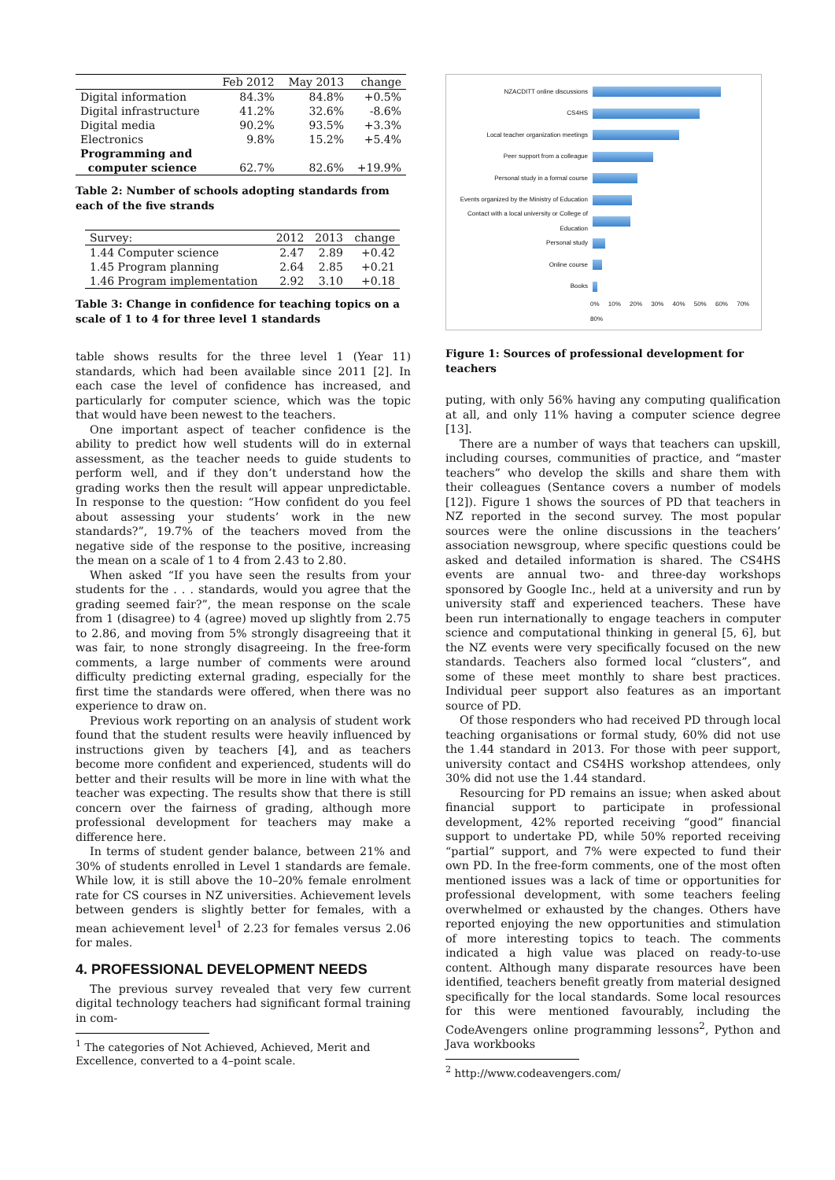| | Feb 2012 | May 2013 | change |
| --- | --- | --- | --- |
| Digital information | 84.3% | 84.8% | +0.5% |
| Digital infrastructure | 41.2% | 32.6% | -8.6% |
| Digital media | 90.2% | 93.5% | +3.3% |
| Electronics | 9.8% | 15.2% | +5.4% |
| Programming and computer science | 62.7% | 82.6% | +19.9% |
Table 2: Number of schools adopting standards from each of the five strands
| Survey: | 2012 | 2013 | change |
| 1.44 Computer science | 2.47 | 2.89 | +0.42 |
| 1.45 Program planning | 2.64 | 2.85 | +0.21 |
| 1.46 Program implementation | 2.92 | 3.10 | +0.18 |
Table 3: Change in confidence for teaching topics on a scale of 1 to 4 for three level 1 standards
table shows results for the three level 1 (Year 11) standards, which had been available since 2011 [2]. In each case the level of confidence has increased, and particularly for computer science, which was the topic that would have been newest to the teachers.
One important aspect of teacher confidence is the ability to predict how well students will do in external assessment, as the teacher needs to guide students to perform well, and if they don’t understand how the grading works then the result will appear unpredictable. In response to the question: “How confident do you feel about assessing your students’ work in the new standards?”, 19.7% of the teachers moved from the negative side of the response to the positive, increasing the mean on a scale of 1 to 4 from 2.43 to 2.80.
When asked “If you have seen the results from your students for the . . . standards, would you agree that the grading seemed fair?”, the mean response on the scale from 1 (disagree) to 4 (agree) moved up slightly from 2.75 to 2.86, and moving from 5% strongly disagreeing that it was fair, to none strongly disagreeing. In the free-form comments, a large number of comments were around difficulty predicting external grading, especially for the first time the standards were offered, when there was no experience to draw on.
Previous work reporting on an analysis of student work found that the student results were heavily influenced by instructions given by teachers [4], and as teachers become more confident and experienced, students will do better and their results will be more in line with what the teacher was expecting. The results show that there is still concern over the fairness of grading, although more professional development for teachers may make a difference here.
In terms of student gender balance, between 21% and 30% of students enrolled in Level 1 standards are female. While low, it is still above the 10–20% female enrolment rate for CS courses in NZ universities. Achievement levels between genders is slightly better for females, with a mean achievement level<sup>1</sup> of 2.23 for females versus 2.06 for males.
4. PROFESSIONAL DEVELOPMENT NEEDS
The previous survey revealed that very few current digital technology teachers had significant formal training in com-
<sup>1</sup> The categories of Not Achieved, Achieved, Merit and Excellence, converted to a 4–point scale.
NZACDITT online discussions
CS4HS
Local teacher organization meetings
Peer support from a colleague
Personal study in a formal course
Events organized by the Ministry of Education
Contact with a local university or College of Education
Personal study
Online course
Books
0% 10% 20% 30% 40% 50% 60% 70% 80%
Figure 1: Sources of professional development for teachers
puting, with only 56% having any computing qualification at all, and only 11% having a computer science degree [13].
There are a number of ways that teachers can upskill, including courses, communities of practice, and “master teachers” who develop the skills and share them with their colleagues (Sentance covers a number of models [12]). Figure 1 shows the sources of PD that teachers in NZ reported in the second survey. The most popular sources were the online discussions in the teachers’ association newsgroup, where specific questions could be asked and detailed information is shared. The CS4HS events are annual two- and three-day workshops sponsored by Google Inc., held at a university and run by university staff and experienced teachers. These have been run internationally to engage teachers in computer science and computational thinking in general [5, 6], but the NZ events were very specifically focused on the new standards. Teachers also formed local “clusters”, and some of these meet monthly to share best practices. Individual peer support also features as an important source of PD.
Of those responders who had received PD through local teaching organisations or formal study, 60% did not use the 1.44 standard in 2013. For those with peer support, university contact and CS4HS workshop attendees, only 30% did not use the 1.44 standard.
Resourcing for PD remains an issue; when asked about financial support to participate in professional development, 42% reported receiving “good” financial support to undertake PD, while 50% reported receiving “partial” support, and 7% were expected to fund their own PD. In the free-form comments, one of the most often mentioned issues was a lack of time or opportunities for professional development, with some teachers feeling overwhelmed or exhausted by the changes. Others have reported enjoying the new opportunities and stimulation of more interesting topics to teach. The comments indicated a high value was placed on ready-to-use content. Although many disparate resources have been identified, teachers benefit greatly from material designed specifically for the local standards. Some local resources for this were mentioned favourably, including the CodeAvengers online programming lessons<sup>2</sup>, Python and Java workbooks
<sup>2</sup> http://www.codeavengers.com/